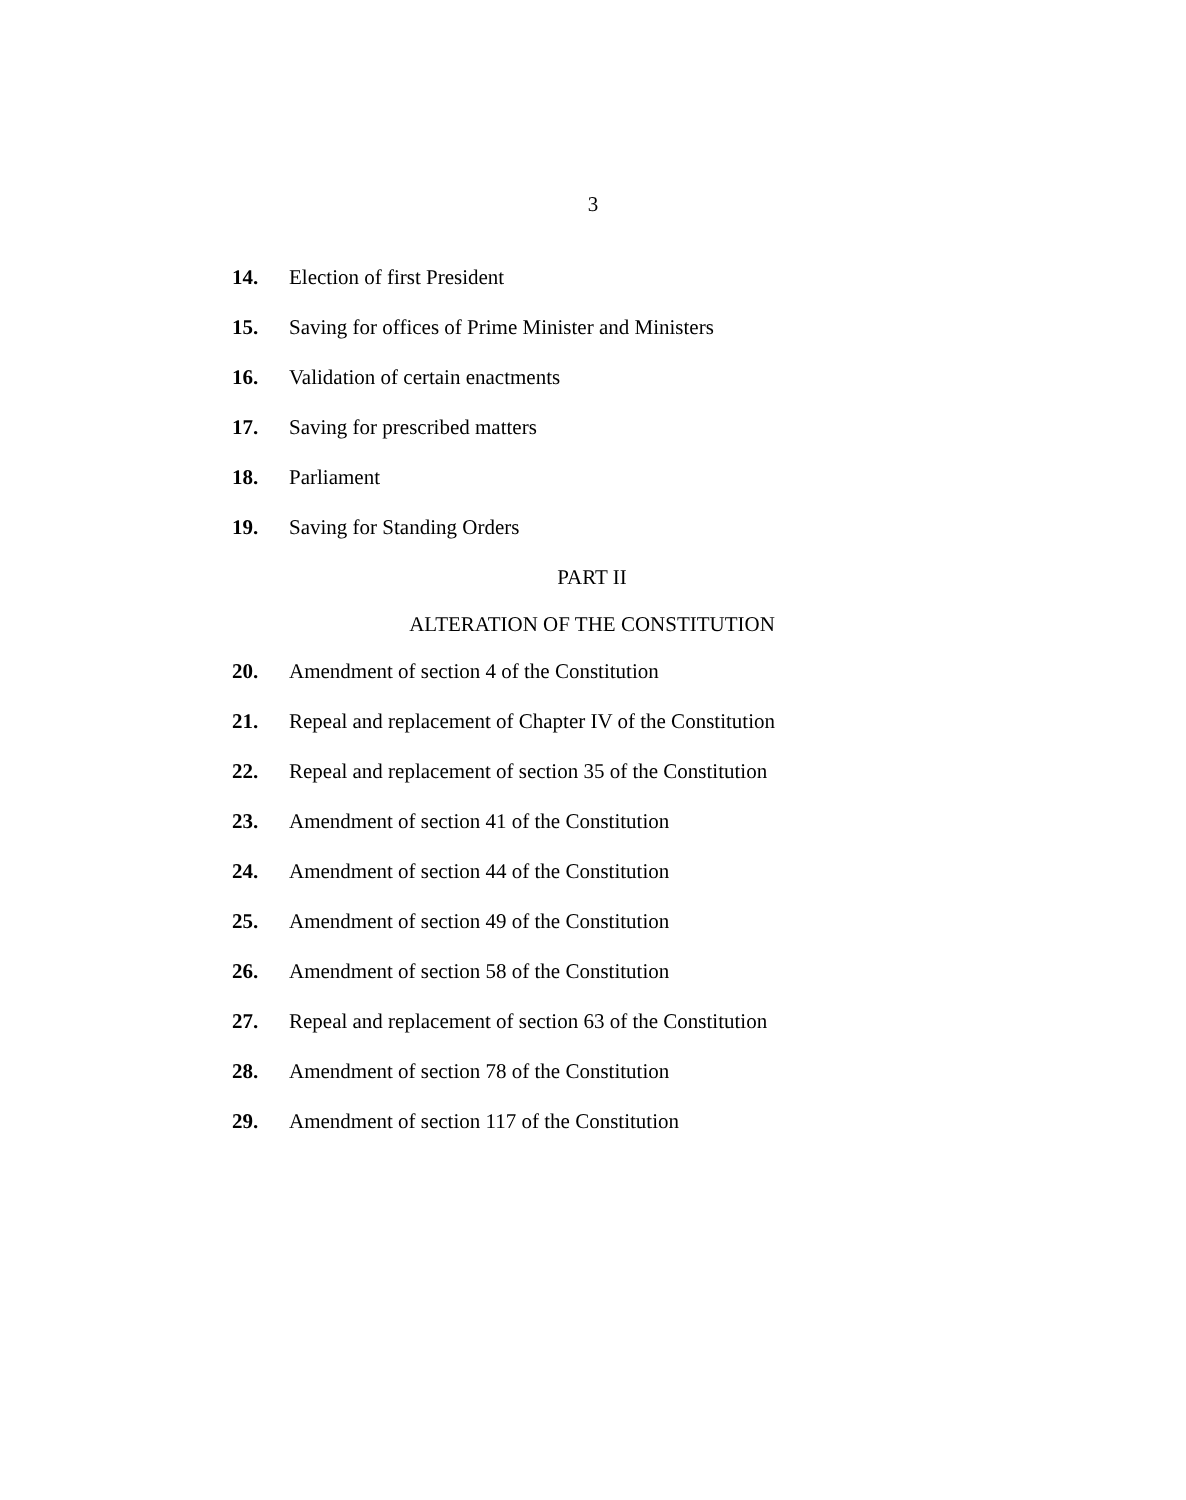3
14. Election of first President
15. Saving for offices of Prime Minister and Ministers
16. Validation of certain enactments
17. Saving for prescribed matters
18. Parliament
19. Saving for Standing Orders
PART II
ALTERATION OF THE CONSTITUTION
20. Amendment of section 4 of the Constitution
21. Repeal and replacement of Chapter IV of the Constitution
22. Repeal and replacement of section 35 of the Constitution
23. Amendment of section 41 of the Constitution
24. Amendment of section 44 of the Constitution
25. Amendment of section 49 of the Constitution
26. Amendment of section 58 of the Constitution
27. Repeal and replacement of section 63 of the Constitution
28. Amendment of section 78 of the Constitution
29. Amendment of section 117 of the Constitution